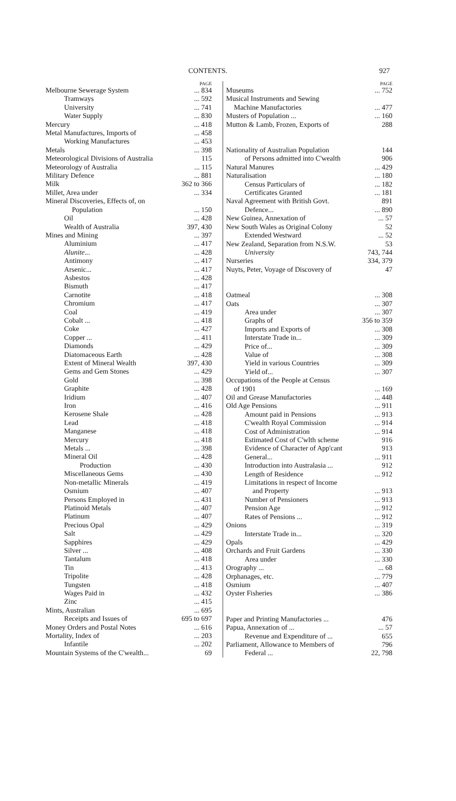CONTENTS. 927
PAGE
Melbourne Sewerage System... 834
Tramways... 592
University... 741
Water Supply... 830
Mercury... 418
Metal Manufactures, Imports of... 458
Working Manufactures... 453
Metals... 398
Meteorological Divisions of Australia 115
Meteorology of Australia... 115
Military Defence... 881
Milk 362 to 366
Millet, Area under... 334
Mineral Discoveries, Effects of, on
Population... 150
Oil... 428
Wealth of Australia 397, 430
Mines and Mining... 397
Aluminium... 417
Alunite...... 428
Antimony... 417
Arsenic...... 417
Asbestos... 428
Bismuth... 417
Carnotite... 418
Chromium... 417
Coal... 419
Cobalt ...... 418
Coke... 427
Copper ...... 411
Diamonds... 429
Diatomaceous Earth... 428
Extent of Mineral Wealth 397, 430
Gems and Gem Stones... 429
Gold... 398
Graphite... 428
Iridium... 407
Iron... 416
Kerosene Shale... 428
Lead... 418
Manganese... 418
Mercury... 418
Metals ...... 398
Mineral Oil... 428
Production... 430
Miscellaneous Gems... 430
Non-metallic Minerals... 419
Osmium... 407
Persons Employed in... 431
Platinoid Metals... 407
Platinum... 407
Precious Opal... 429
Salt... 429
Sapphires... 429
Silver ...... 408
Tantalum... 418
Tin... 413
Tripolite... 428
Tungsten... 418
Wages Paid in... 432
Zinc... 415
Mints, Australian... 695
Receipts and Issues of 695 to 697
Money Orders and Postal Notes... 616
Mortality, Index of... 203
Infantile... 202
Mountain Systems of the C'wealth... 69
PAGE
Museums... 752
Musical Instruments and Sewing
Machine Manufactories... 477
Musters of Population ...... 160
Mutton & Lamb, Frozen, Exports of 288
Nationality of Australian Population 144
of Persons admitted into C'wealth 906
Natural Manures... 429
Naturalisation... 180
Census Particulars of... 182
Certificates Granted... 181
Naval Agreement with British Govt. 891
Defence...... 890
New Guinea, Annexation of... 57
New South Wales as Original Colony 52
Extended Westward... 52
New Zealand, Separation from N.S.W. 53
University 743, 744
Nurseries 334, 379
Nuyts, Peter, Voyage of Discovery of 47
Oatmeal... 308
Oats... 307
Area under... 307
Graphs of 356 to 359
Imports and Exports of... 308
Interstate Trade in...... 309
Price of...... 309
Value of... 308
Yield in various Countries... 309
Yield of...... 307
Occupations of the People at Census
of 1901... 169
Oil and Grease Manufactories... 448
Old Age Pensions... 911
Amount paid in Pensions... 913
C'wealth Royal Commission... 914
Cost of Administration... 914
Estimated Cost of C'wlth scheme 916
Evidence of Character of App'cant 913
General...... 911
Introduction into Australasia ... 912
Length of Residence... 912
Limitations in respect of Income
and Property... 913
Number of Pensioners... 913
Pension Age... 912
Rates of Pensions ...... 912
Onions... 319
Interstate Trade in...... 320
Opals... 429
Orchards and Fruit Gardens... 330
Area under... 330
Orography ...... 68
Orphanages, etc.... 779
Osmium... 407
Oyster Fisheries... 386
Paper and Printing Manufactories ... 476
Papua, Annexation of ...... 57
Revenue and Expenditure of ... 655
Parliament, Allowance to Members of 796
Federal ... 22, 798